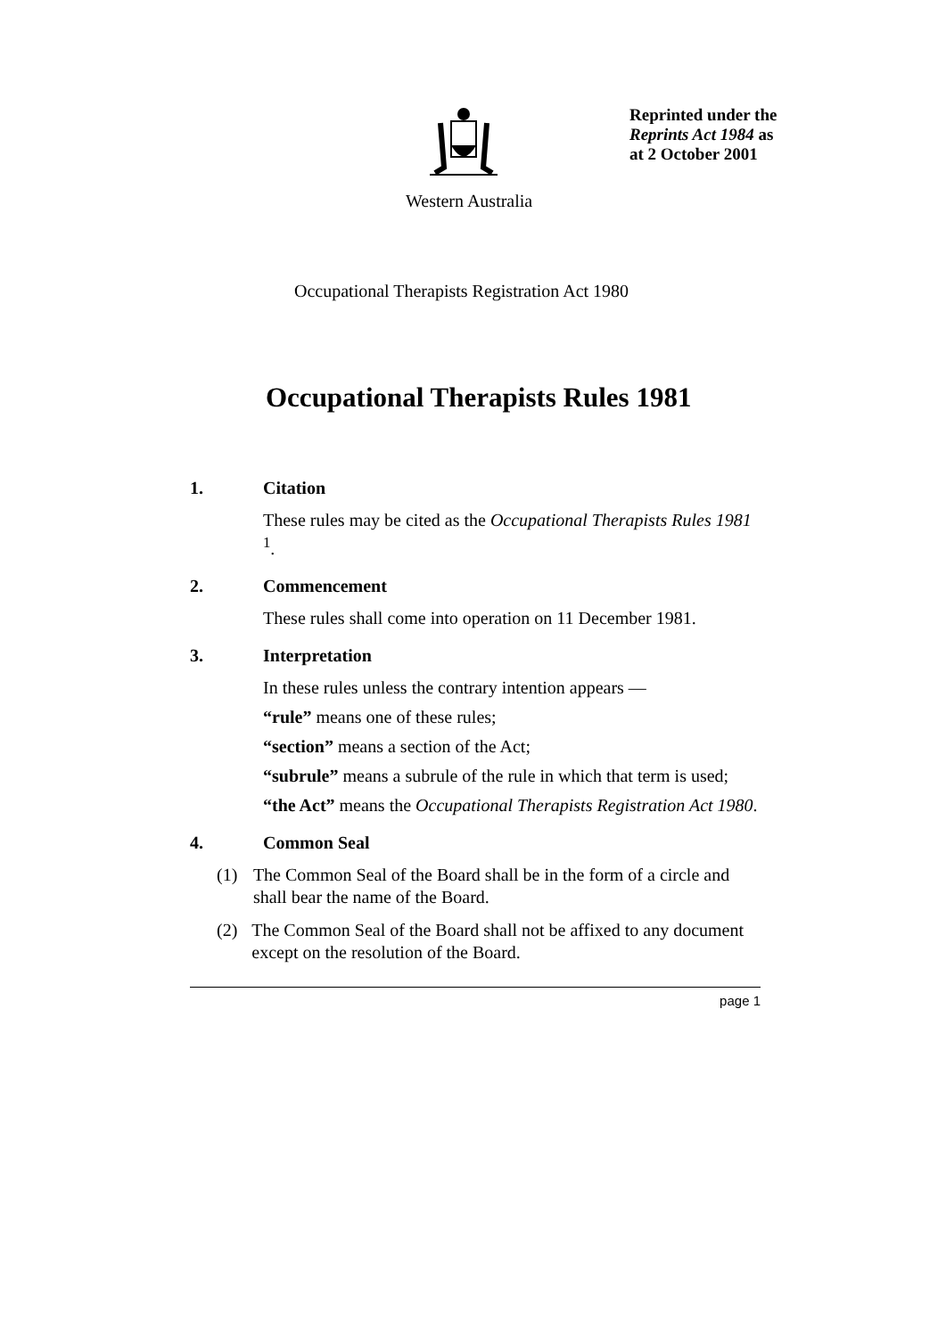Reprinted under the
Reprints Act 1984 as
at 2 October 2001
Western Australia
Occupational Therapists Registration Act 1980
Occupational Therapists Rules 1981
1. Citation
These rules may be cited as the Occupational Therapists Rules 1981 <sup>1</sup>.
2. Commencement
These rules shall come into operation on 11 December 1981.
3. Interpretation
In these rules unless the contrary intention appears —
“rule” means one of these rules;
“section” means a section of the Act;
“subrule” means a subrule of the rule in which that term is used;
“the Act” means the Occupational Therapists Registration Act 1980.
4. Common Seal
(1) The Common Seal of the Board shall be in the form of a circle and shall bear the name of the Board.
(2) The Common Seal of the Board shall not be affixed to any document except on the resolution of the Board.
page 1